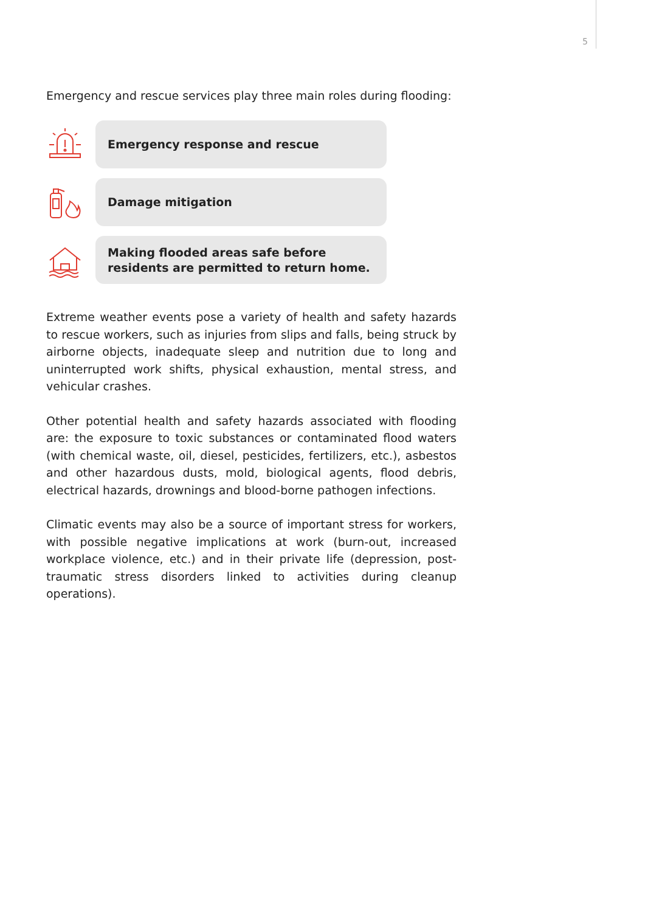5
Emergency and rescue services play three main roles during flooding:
Emergency response and rescue
Damage mitigation
Making flooded areas safe before residents are permitted to return home.
Extreme weather events pose a variety of health and safety hazards to rescue workers, such as injuries from slips and falls, being struck by airborne objects, inadequate sleep and nutrition due to long and uninterrupted work shifts, physical exhaustion, mental stress, and vehicular crashes.
Other potential health and safety hazards associated with flooding are: the exposure to toxic substances or contaminated flood waters (with chemical waste, oil, diesel, pesticides, fertilizers, etc.), asbestos and other hazardous dusts, mold, biological agents, flood debris, electrical hazards, drownings and blood-borne pathogen infections.
Climatic events may also be a source of important stress for workers, with possible negative implications at work (burn-out, increased workplace violence, etc.) and in their private life (depression, post-traumatic stress disorders linked to activities during cleanup operations).